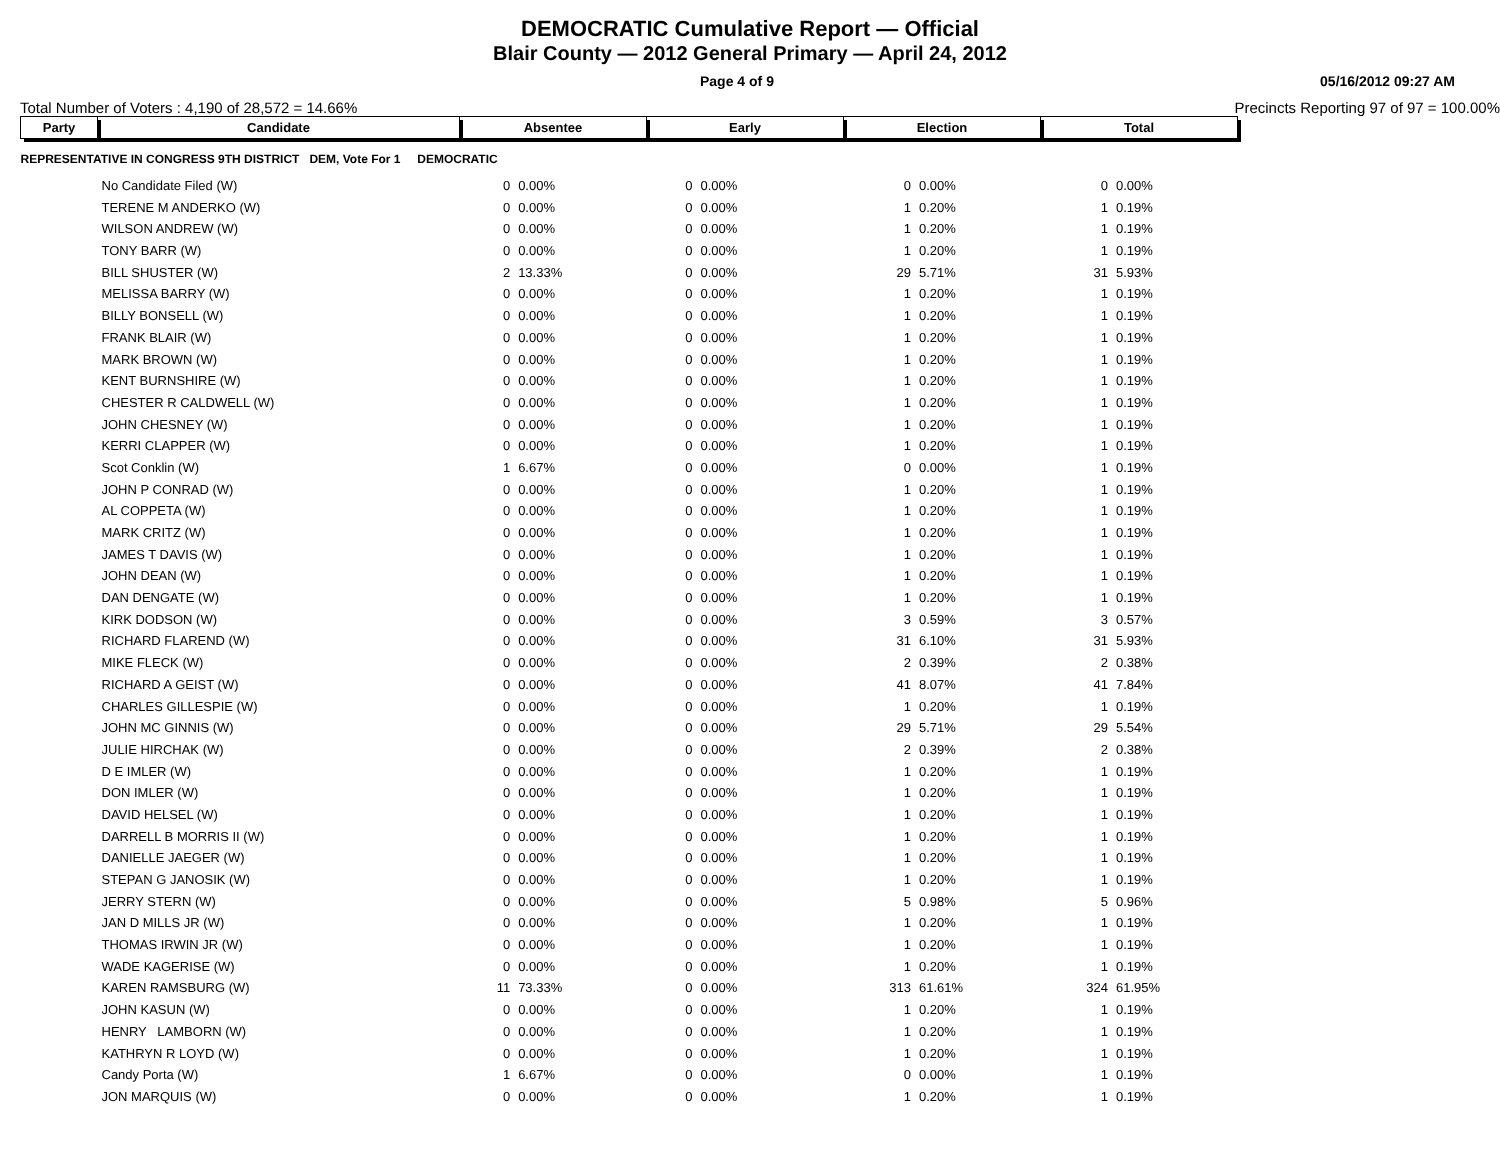DEMOCRATIC Cumulative Report — Official
Blair County — 2012 General Primary — April 24, 2012
Page 4 of 9 05/16/2012 09:27 AM
Total Number of Voters : 4,190 of 28,572 = 14.66% Precincts Reporting 97 of 97 = 100.00%
| Party | Candidate | Absentee | | Early | | Election | | Total | |
| --- | --- | --- | --- | --- | --- | --- | --- | --- | --- |
| REPRESENTATIVE IN CONGRESS 9TH DISTRICT DEM, Vote For 1 DEMOCRATIC | | | | | | | | | |
| | No Candidate Filed (W) | 0 | 0.00% | 0 | 0.00% | 0 | 0.00% | 0 | 0.00% |
| | TERENE M ANDERKO (W) | 0 | 0.00% | 0 | 0.00% | 1 | 0.20% | 1 | 0.19% |
| | WILSON ANDREW (W) | 0 | 0.00% | 0 | 0.00% | 1 | 0.20% | 1 | 0.19% |
| | TONY BARR (W) | 0 | 0.00% | 0 | 0.00% | 1 | 0.20% | 1 | 0.19% |
| | BILL SHUSTER (W) | 2 | 13.33% | 0 | 0.00% | 29 | 5.71% | 31 | 5.93% |
| | MELISSA BARRY (W) | 0 | 0.00% | 0 | 0.00% | 1 | 0.20% | 1 | 0.19% |
| | BILLY BONSELL (W) | 0 | 0.00% | 0 | 0.00% | 1 | 0.20% | 1 | 0.19% |
| | FRANK BLAIR (W) | 0 | 0.00% | 0 | 0.00% | 1 | 0.20% | 1 | 0.19% |
| | MARK BROWN (W) | 0 | 0.00% | 0 | 0.00% | 1 | 0.20% | 1 | 0.19% |
| | KENT BURNSHIRE (W) | 0 | 0.00% | 0 | 0.00% | 1 | 0.20% | 1 | 0.19% |
| | CHESTER R CALDWELL (W) | 0 | 0.00% | 0 | 0.00% | 1 | 0.20% | 1 | 0.19% |
| | JOHN CHESNEY (W) | 0 | 0.00% | 0 | 0.00% | 1 | 0.20% | 1 | 0.19% |
| | KERRI CLAPPER (W) | 0 | 0.00% | 0 | 0.00% | 1 | 0.20% | 1 | 0.19% |
| | Scot Conklin (W) | 1 | 6.67% | 0 | 0.00% | 0 | 0.00% | 1 | 0.19% |
| | JOHN P CONRAD (W) | 0 | 0.00% | 0 | 0.00% | 1 | 0.20% | 1 | 0.19% |
| | AL COPPETA (W) | 0 | 0.00% | 0 | 0.00% | 1 | 0.20% | 1 | 0.19% |
| | MARK CRITZ (W) | 0 | 0.00% | 0 | 0.00% | 1 | 0.20% | 1 | 0.19% |
| | JAMES T DAVIS (W) | 0 | 0.00% | 0 | 0.00% | 1 | 0.20% | 1 | 0.19% |
| | JOHN DEAN (W) | 0 | 0.00% | 0 | 0.00% | 1 | 0.20% | 1 | 0.19% |
| | DAN DENGATE (W) | 0 | 0.00% | 0 | 0.00% | 1 | 0.20% | 1 | 0.19% |
| | KIRK DODSON (W) | 0 | 0.00% | 0 | 0.00% | 3 | 0.59% | 3 | 0.57% |
| | RICHARD FLAREND (W) | 0 | 0.00% | 0 | 0.00% | 31 | 6.10% | 31 | 5.93% |
| | MIKE FLECK (W) | 0 | 0.00% | 0 | 0.00% | 2 | 0.39% | 2 | 0.38% |
| | RICHARD A GEIST (W) | 0 | 0.00% | 0 | 0.00% | 41 | 8.07% | 41 | 7.84% |
| | CHARLES GILLESPIE (W) | 0 | 0.00% | 0 | 0.00% | 1 | 0.20% | 1 | 0.19% |
| | JOHN MC GINNIS (W) | 0 | 0.00% | 0 | 0.00% | 29 | 5.71% | 29 | 5.54% |
| | JULIE HIRCHAK (W) | 0 | 0.00% | 0 | 0.00% | 2 | 0.39% | 2 | 0.38% |
| | D E IMLER (W) | 0 | 0.00% | 0 | 0.00% | 1 | 0.20% | 1 | 0.19% |
| | DON IMLER (W) | 0 | 0.00% | 0 | 0.00% | 1 | 0.20% | 1 | 0.19% |
| | DAVID HELSEL (W) | 0 | 0.00% | 0 | 0.00% | 1 | 0.20% | 1 | 0.19% |
| | DARRELL B MORRIS II (W) | 0 | 0.00% | 0 | 0.00% | 1 | 0.20% | 1 | 0.19% |
| | DANIELLE JAEGER (W) | 0 | 0.00% | 0 | 0.00% | 1 | 0.20% | 1 | 0.19% |
| | STEPAN G JANOSIK (W) | 0 | 0.00% | 0 | 0.00% | 1 | 0.20% | 1 | 0.19% |
| | JERRY STERN (W) | 0 | 0.00% | 0 | 0.00% | 5 | 0.98% | 5 | 0.96% |
| | JAN D MILLS JR (W) | 0 | 0.00% | 0 | 0.00% | 1 | 0.20% | 1 | 0.19% |
| | THOMAS IRWIN JR (W) | 0 | 0.00% | 0 | 0.00% | 1 | 0.20% | 1 | 0.19% |
| | WADE KAGERISE (W) | 0 | 0.00% | 0 | 0.00% | 1 | 0.20% | 1 | 0.19% |
| | KAREN RAMSBURG (W) | 11 | 73.33% | 0 | 0.00% | 313 | 61.61% | 324 | 61.95% |
| | JOHN KASUN (W) | 0 | 0.00% | 0 | 0.00% | 1 | 0.20% | 1 | 0.19% |
| | HENRY LAMBORN (W) | 0 | 0.00% | 0 | 0.00% | 1 | 0.20% | 1 | 0.19% |
| | KATHRYN R LOYD (W) | 0 | 0.00% | 0 | 0.00% | 1 | 0.20% | 1 | 0.19% |
| | Candy Porta (W) | 1 | 6.67% | 0 | 0.00% | 0 | 0.00% | 1 | 0.19% |
| | JON MARQUIS (W) | 0 | 0.00% | 0 | 0.00% | 1 | 0.20% | 1 | 0.19% |